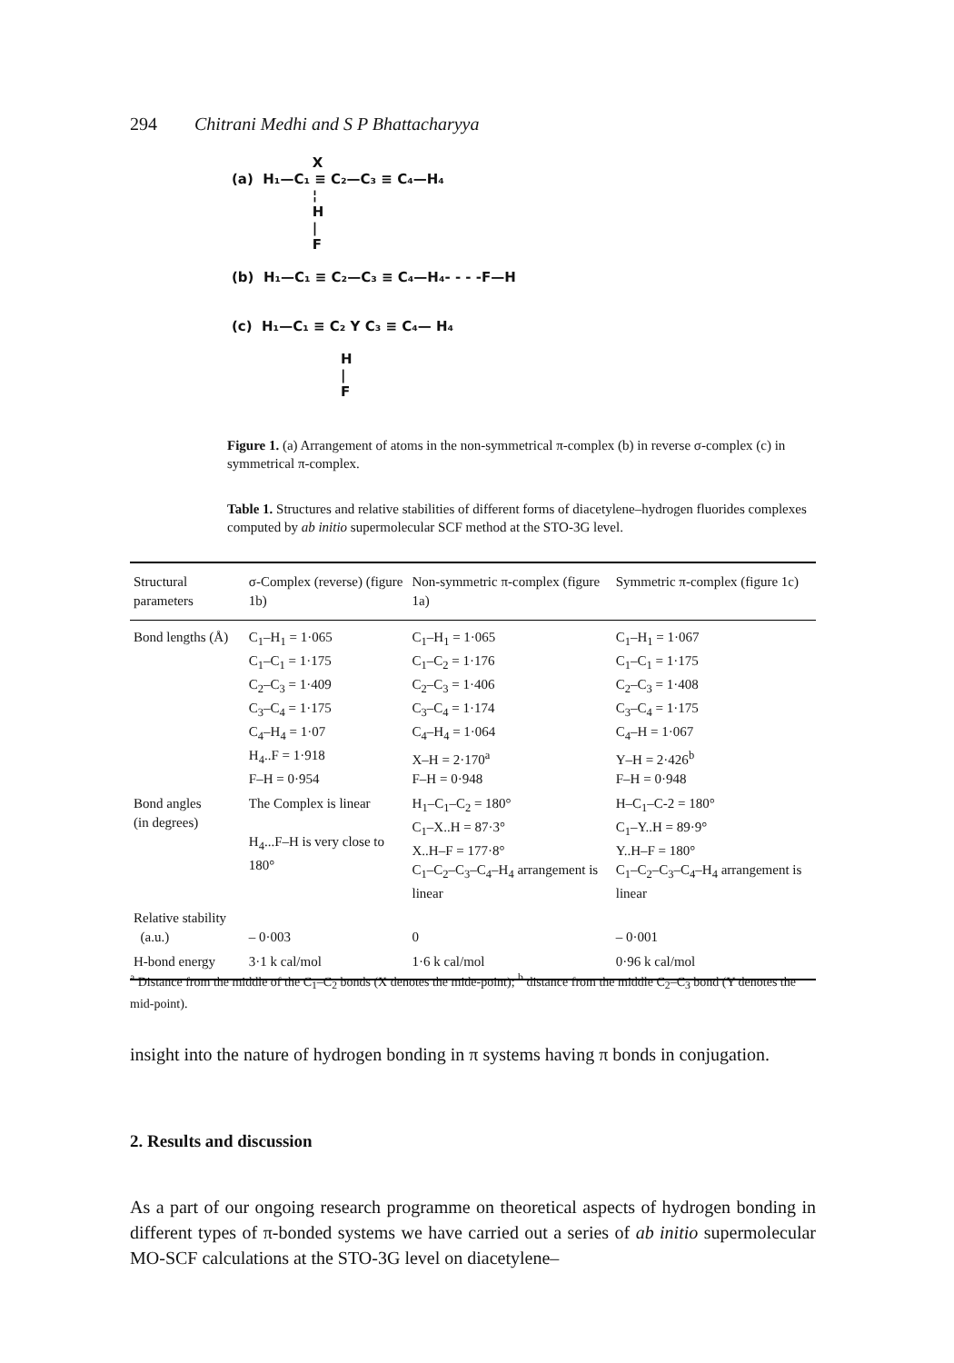294 Chitrani Medhi and S P Bhattacharyya
X
(a) H₁—C₁ ≡ C₂—C₃ ≡ C₄—H₄
¦
H
|
F
(b) H₁—C₁ ≡ C₂—C₃ ≡ C₄—H₄- - - -F—H
(c) H₁—C₁ ≡ C₂ Y C₃ ≡ C₄— H₄
H
|
F
Figure 1. (a) Arrangement of atoms in the non-symmetrical π-complex (b) in reverse σ-complex (c) in symmetrical π-complex.
Table 1. Structures and relative stabilities of different forms of diacetylene–hydrogen fluorides complexes computed by ab initio supermolecular SCF method at the STO-3G level.
| Structural parameters | σ-Complex (reverse) (figure 1b) | Non-symmetric π-complex (figure 1a) | Symmetric π-complex (figure 1c) |
| --- | --- | --- | --- |
| Bond lengths (Å) | C<sub>1</sub>–H<sub>1</sub> = 1·065 C<sub>1</sub>–C<sub>1</sub> = 1·175 C<sub>2</sub>–C<sub>3</sub> = 1·409 C<sub>3</sub>–C<sub>4</sub> = 1·175 C<sub>4</sub>–H<sub>4</sub> = 1·07 H<sub>4</sub>..F = 1·918 F–H = 0·954 | C<sub>1</sub>–H<sub>1</sub> = 1·065 C<sub>1</sub>–C<sub>2</sub> = 1·176 C<sub>2</sub>–C<sub>3</sub> = 1·406 C<sub>3</sub>–C<sub>4</sub> = 1·174 C<sub>4</sub>–H<sub>4</sub> = 1·064 X–H = 2·170<sup>a</sup> F–H = 0·948 | C<sub>1</sub>–H<sub>1</sub> = 1·067 C<sub>1</sub>–C<sub>1</sub> = 1·175 C<sub>2</sub>–C<sub>3</sub> = 1·408 C<sub>3</sub>–C<sub>4</sub> = 1·175 C<sub>4</sub>–H = 1·067 Y–H = 2·426<sup>b</sup> F–H = 0·948 |
| Bond angles (in degrees) | The Complex is linear H<sub>4</sub>...F–H is very close to 180° | H<sub>1</sub>–C<sub>1</sub>–C<sub>2</sub> = 180° C<sub>1</sub>–X..H = 87·3° X..H–F = 177·8° C<sub>1</sub>–C<sub>2</sub>–C<sub>3</sub>–C<sub>4</sub>–H<sub>4</sub> arrangement is linear | H–C<sub>1</sub>–C-2 = 180° C<sub>1</sub>–Y..H = 89·9° Y..H–F = 180° C<sub>1</sub>–C<sub>2</sub>–C<sub>3</sub>–C<sub>4</sub>–H<sub>4</sub> arrangement is linear |
| Relative stability (a.u.) | – 0·003 | 0 | – 0·001 |
| H-bond energy | 3·1 k cal/mol | 1·6 k cal/mol | 0·96 k cal/mol |
<sup>a</sup> Distance from the middle of the C<sub>1</sub>–C<sub>2</sub> bonds (X denotes the mide-point); <sup>b</sup> distance from the middle C<sub>2</sub>–C<sub>3</sub> bond (Y denotes the mid-point).
insight into the nature of hydrogen bonding in π systems having π bonds in conjugation.
2. Results and discussion
As a part of our ongoing research programme on theoretical aspects of hydrogen bonding in different types of π-bonded systems we have carried out a series of ab initio supermolecular MO-SCF calculations at the STO-3G level on diacetylene–